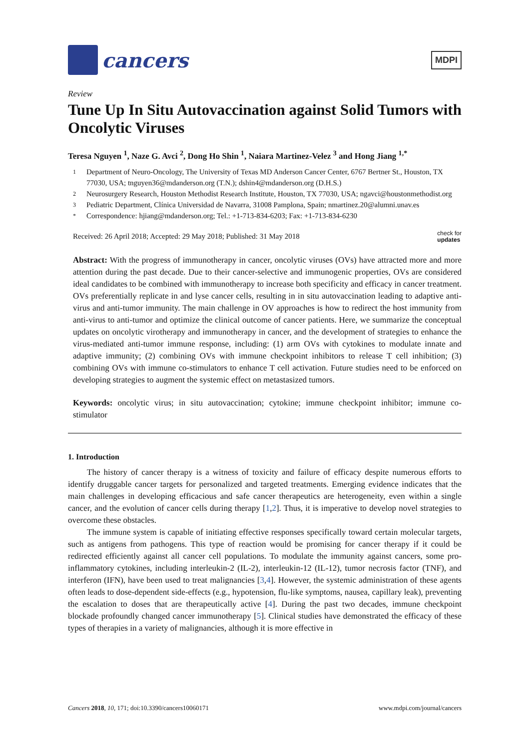cancers
MDPI
Review
Tune Up In Situ Autovaccination against Solid Tumors with Oncolytic Viruses
Teresa Nguyen <sup>1</sup>, Naze G. Avci <sup>2</sup>, Dong Ho Shin <sup>1</sup>, Naiara Martinez-Velez <sup>3</sup> and Hong Jiang <sup>1,*</sup>
1 Department of Neuro-Oncology, The University of Texas MD Anderson Cancer Center, 6767 Bertner St., Houston, TX 77030, USA; tnguyen36@mdanderson.org (T.N.); dshin4@mdanderson.org (D.H.S.)
2 Neurosurgery Research, Houston Methodist Research Institute, Houston, TX 77030, USA; ngavci@houstonmethodist.org
3 Pediatric Department, Clínica Universidad de Navarra, 31008 Pamplona, Spain; nmartinez.20@alumni.unav.es
* Correspondence: hjiang@mdanderson.org; Tel.: +1-713-834-6203; Fax: +1-713-834-6230
Received: 26 April 2018; Accepted: 29 May 2018; Published: 31 May 2018 check for
updates
Abstract: With the progress of immunotherapy in cancer, oncolytic viruses (OVs) have attracted more and more attention during the past decade. Due to their cancer-selective and immunogenic properties, OVs are considered ideal candidates to be combined with immunotherapy to increase both specificity and efficacy in cancer treatment. OVs preferentially replicate in and lyse cancer cells, resulting in in situ autovaccination leading to adaptive anti-virus and anti-tumor immunity. The main challenge in OV approaches is how to redirect the host immunity from anti-virus to anti-tumor and optimize the clinical outcome of cancer patients. Here, we summarize the conceptual updates on oncolytic virotherapy and immunotherapy in cancer, and the development of strategies to enhance the virus-mediated anti-tumor immune response, including: (1) arm OVs with cytokines to modulate innate and adaptive immunity; (2) combining OVs with immune checkpoint inhibitors to release T cell inhibition; (3) combining OVs with immune co-stimulators to enhance T cell activation. Future studies need to be enforced on developing strategies to augment the systemic effect on metastasized tumors.
Keywords: oncolytic virus; in situ autovaccination; cytokine; immune checkpoint inhibitor; immune co-stimulator
1. Introduction
The history of cancer therapy is a witness of toxicity and failure of efficacy despite numerous efforts to identify druggable cancer targets for personalized and targeted treatments. Emerging evidence indicates that the main challenges in developing efficacious and safe cancer therapeutics are heterogeneity, even within a single cancer, and the evolution of cancer cells during therapy [1,2]. Thus, it is imperative to develop novel strategies to overcome these obstacles.
The immune system is capable of initiating effective responses specifically toward certain molecular targets, such as antigens from pathogens. This type of reaction would be promising for cancer therapy if it could be redirected efficiently against all cancer cell populations. To modulate the immunity against cancers, some pro-inflammatory cytokines, including interleukin-2 (IL-2), interleukin-12 (IL-12), tumor necrosis factor (TNF), and interferon (IFN), have been used to treat malignancies [3,4]. However, the systemic administration of these agents often leads to dose-dependent side-effects (e.g., hypotension, flu-like symptoms, nausea, capillary leak), preventing the escalation to doses that are therapeutically active [4]. During the past two decades, immune checkpoint blockade profoundly changed cancer immunotherapy [5]. Clinical studies have demonstrated the efficacy of these types of therapies in a variety of malignancies, although it is more effective in
Cancers 2018, 10, 171; doi:10.3390/cancers10060171 www.mdpi.com/journal/cancers